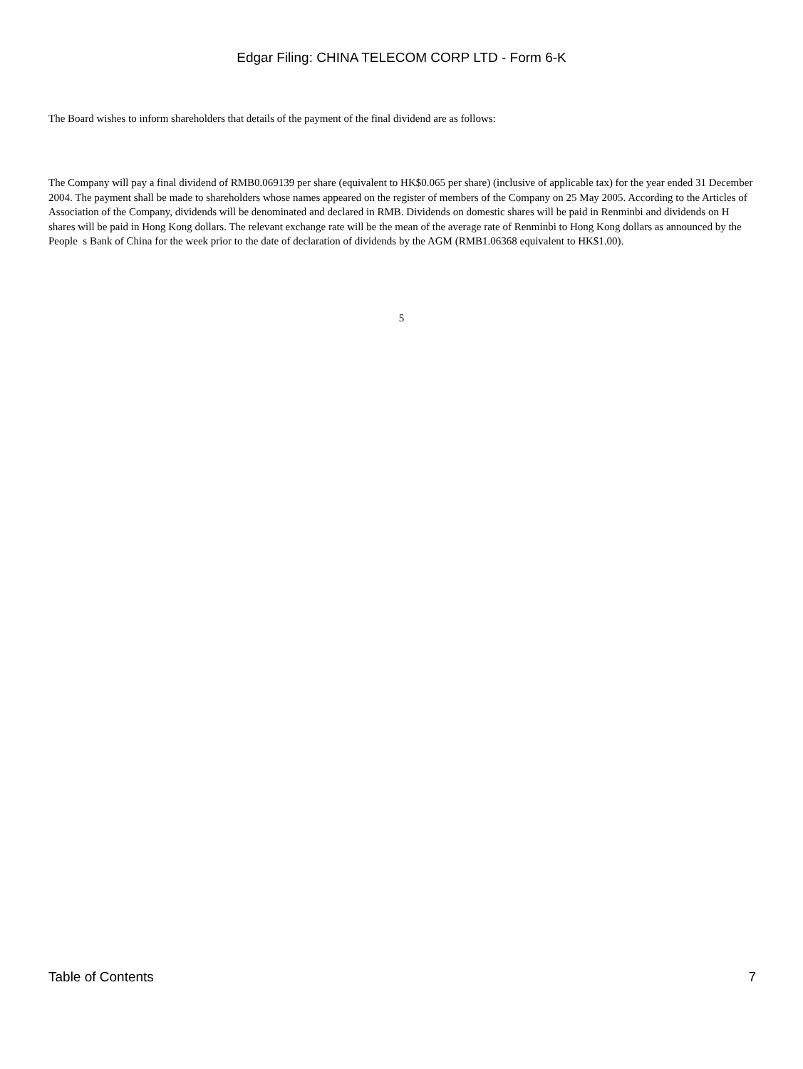Edgar Filing: CHINA TELECOM CORP LTD - Form 6-K
The Board wishes to inform shareholders that details of the payment of the final dividend are as follows:
The Company will pay a final dividend of RMB0.069139 per share (equivalent to HK$0.065 per share) (inclusive of applicable tax) for the year ended 31 December 2004. The payment shall be made to shareholders whose names appeared on the register of members of the Company on 25 May 2005. According to the Articles of Association of the Company, dividends will be denominated and declared in RMB. Dividends on domestic shares will be paid in Renminbi and dividends on H shares will be paid in Hong Kong dollars. The relevant exchange rate will be the mean of the average rate of Renminbi to Hong Kong dollars as announced by the People s Bank of China for the week prior to the date of declaration of dividends by the AGM (RMB1.06368 equivalent to HK$1.00).
5
Table of Contents 7